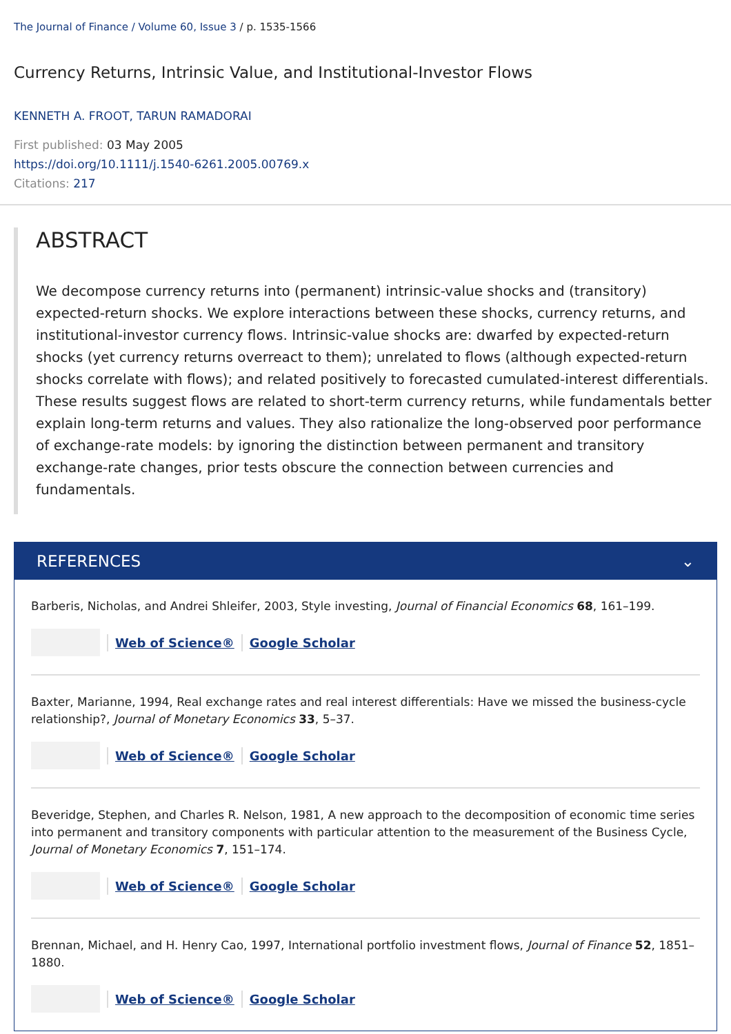The Journal of Finance / Volume 60, Issue 3 / p. 1535-1566
Currency Returns, Intrinsic Value, and Institutional-Investor Flows
KENNETH A. FROOT, TARUN RAMADORAI
First published: 03 May 2005
https://doi.org/10.1111/j.1540-6261.2005.00769.x
Citations: 217
ABSTRACT
We decompose currency returns into (permanent) intrinsic-value shocks and (transitory) expected-return shocks. We explore interactions between these shocks, currency returns, and institutional-investor currency flows. Intrinsic-value shocks are: dwarfed by expected-return shocks (yet currency returns overreact to them); unrelated to flows (although expected-return shocks correlate with flows); and related positively to forecasted cumulated-interest differentials. These results suggest flows are related to short-term currency returns, while fundamentals better explain long-term returns and values. They also rationalize the long-observed poor performance of exchange-rate models: by ignoring the distinction between permanent and transitory exchange-rate changes, prior tests obscure the connection between currencies and fundamentals.
REFERENCES ⌄
Barberis, Nicholas, and Andrei Shleifer, 2003, Style investing, Journal of Financial Economics 68, 161–199.
Web of Science® Google Scholar
Baxter, Marianne, 1994, Real exchange rates and real interest differentials: Have we missed the business-cycle relationship?, Journal of Monetary Economics 33, 5–37.
Web of Science® Google Scholar
Beveridge, Stephen, and Charles R. Nelson, 1981, A new approach to the decomposition of economic time series into permanent and transitory components with particular attention to the measurement of the Business Cycle, Journal of Monetary Economics 7, 151–174.
Web of Science® Google Scholar
Brennan, Michael, and H. Henry Cao, 1997, International portfolio investment flows, Journal of Finance 52, 1851–1880.
Web of Science® Google Scholar